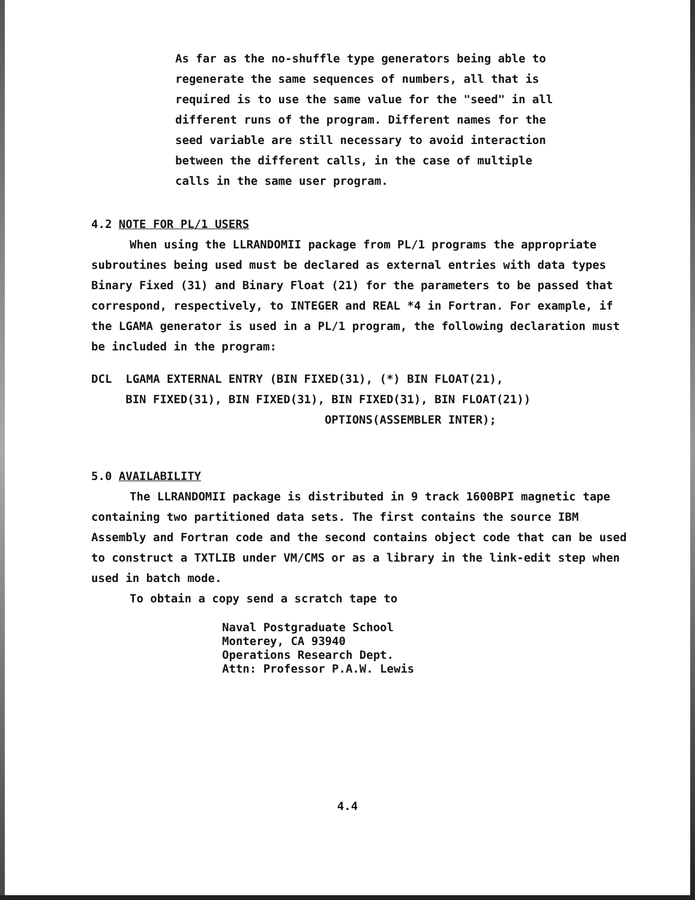As far as the no-shuffle type generators being able to
regenerate the same sequences of numbers, all that is
required is to use the same value for the "seed" in all
different runs of the program. Different names for the
seed variable are still necessary to avoid interaction
between the different calls, in the case of multiple
calls in the same user program.
4.2 NOTE FOR PL/1 USERS
When using the LLRANDOMII package from PL/1 programs the appropriate subroutines being used must be declared as external entries with data types Binary Fixed (31) and Binary Float (21) for the parameters to be passed that correspond, respectively, to INTEGER and REAL *4 in Fortran. For example, if the LGAMA generator is used in a PL/1 program, the following declaration must be included in the program:
DCL  LGAMA EXTERNAL ENTRY (BIN FIXED(31), (*) BIN FLOAT(21),
     BIN FIXED(31), BIN FIXED(31), BIN FIXED(31), BIN FLOAT(21))
                                  OPTIONS(ASSEMBLER INTER);
5.0 AVAILABILITY
The LLRANDOMII package is distributed in 9 track 1600BPI magnetic tape containing two partitioned data sets. The first contains the source IBM Assembly and Fortran code and the second contains object code that can be used to construct a TXTLIB under VM/CMS or as a library in the link-edit step when used in batch mode.
To obtain a copy send a scratch tape to
Naval Postgraduate School
Monterey, CA 93940
Operations Research Dept.
Attn: Professor P.A.W. Lewis
4.4